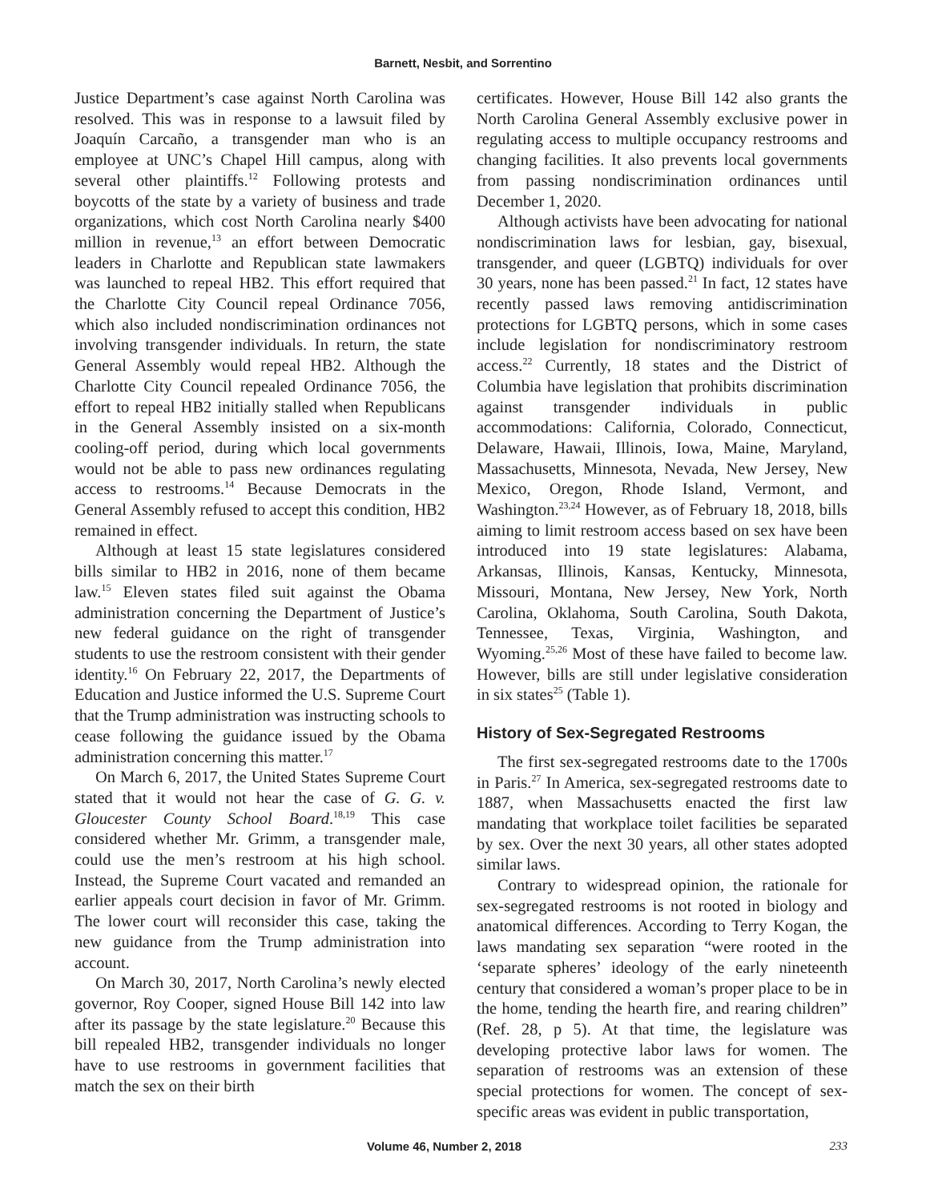Barnett, Nesbit, and Sorrentino
Justice Department’s case against North Carolina was resolved. This was in response to a lawsuit filed by Joaquín Carcaño, a transgender man who is an employee at UNC’s Chapel Hill campus, along with several other plaintiffs.<sup>12</sup> Following protests and boycotts of the state by a variety of business and trade organizations, which cost North Carolina nearly $400 million in revenue,<sup>13</sup> an effort between Democratic leaders in Charlotte and Republican state lawmakers was launched to repeal HB2. This effort required that the Charlotte City Council repeal Ordinance 7056, which also included nondiscrimination ordinances not involving transgender individuals. In return, the state General Assembly would repeal HB2. Although the Charlotte City Council repealed Ordinance 7056, the effort to repeal HB2 initially stalled when Republicans in the General Assembly insisted on a six-month cooling-off period, during which local governments would not be able to pass new ordinances regulating access to restrooms.<sup>14</sup> Because Democrats in the General Assembly refused to accept this condition, HB2 remained in effect.
Although at least 15 state legislatures considered bills similar to HB2 in 2016, none of them became law.<sup>15</sup> Eleven states filed suit against the Obama administration concerning the Department of Justice’s new federal guidance on the right of transgender students to use the restroom consistent with their gender identity.<sup>16</sup> On February 22, 2017, the Departments of Education and Justice informed the U.S. Supreme Court that the Trump administration was instructing schools to cease following the guidance issued by the Obama administration concerning this matter.<sup>17</sup>
On March 6, 2017, the United States Supreme Court stated that it would not hear the case of G. G. v. Gloucester County School Board.<sup>18,19</sup> This case considered whether Mr. Grimm, a transgender male, could use the men’s restroom at his high school. Instead, the Supreme Court vacated and remanded an earlier appeals court decision in favor of Mr. Grimm. The lower court will reconsider this case, taking the new guidance from the Trump administration into account.
On March 30, 2017, North Carolina’s newly elected governor, Roy Cooper, signed House Bill 142 into law after its passage by the state legislature.<sup>20</sup> Because this bill repealed HB2, transgender individuals no longer have to use restrooms in government facilities that match the sex on their birth
certificates. However, House Bill 142 also grants the North Carolina General Assembly exclusive power in regulating access to multiple occupancy restrooms and changing facilities. It also prevents local governments from passing nondiscrimination ordinances until December 1, 2020.
Although activists have been advocating for national nondiscrimination laws for lesbian, gay, bisexual, transgender, and queer (LGBTQ) individuals for over 30 years, none has been passed.<sup>21</sup> In fact, 12 states have recently passed laws removing antidiscrimination protections for LGBTQ persons, which in some cases include legislation for nondiscriminatory restroom access.<sup>22</sup> Currently, 18 states and the District of Columbia have legislation that prohibits discrimination against transgender individuals in public accommodations: California, Colorado, Connecticut, Delaware, Hawaii, Illinois, Iowa, Maine, Maryland, Massachusetts, Minnesota, Nevada, New Jersey, New Mexico, Oregon, Rhode Island, Vermont, and Washington.<sup>23,24</sup> However, as of February 18, 2018, bills aiming to limit restroom access based on sex have been introduced into 19 state legislatures: Alabama, Arkansas, Illinois, Kansas, Kentucky, Minnesota, Missouri, Montana, New Jersey, New York, North Carolina, Oklahoma, South Carolina, South Dakota, Tennessee, Texas, Virginia, Washington, and Wyoming.<sup>25,26</sup> Most of these have failed to become law. However, bills are still under legislative consideration in six states<sup>25</sup> (Table 1).
History of Sex-Segregated Restrooms
The first sex-segregated restrooms date to the 1700s in Paris.<sup>27</sup> In America, sex-segregated restrooms date to 1887, when Massachusetts enacted the first law mandating that workplace toilet facilities be separated by sex. Over the next 30 years, all other states adopted similar laws.
Contrary to widespread opinion, the rationale for sex-segregated restrooms is not rooted in biology and anatomical differences. According to Terry Kogan, the laws mandating sex separation “were rooted in the ‘separate spheres’ ideology of the early nineteenth century that considered a woman’s proper place to be in the home, tending the hearth fire, and rearing children” (Ref. 28, p 5). At that time, the legislature was developing protective labor laws for women. The separation of restrooms was an extension of these special protections for women. The concept of sex-specific areas was evident in public transportation,
Volume 46, Number 2, 2018 233